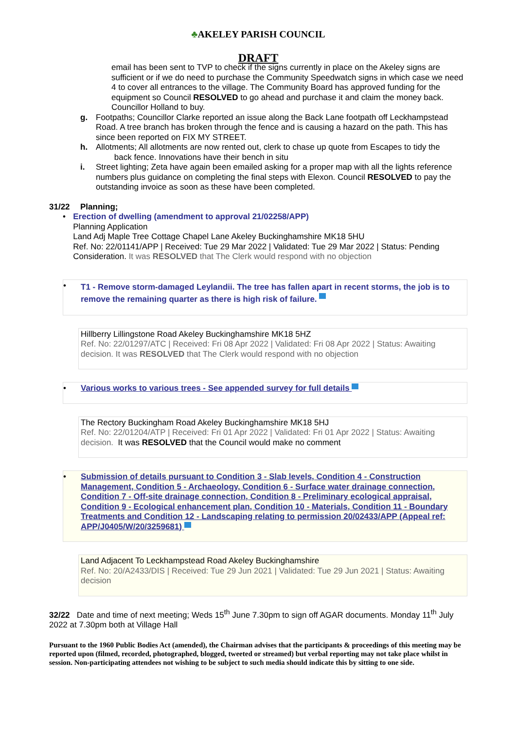♣AKELEY PARISH COUNCIL
DRAFT
email has been sent to TVP to check if the signs currently in place on the Akeley signs are sufficient or if we do need to purchase the Community Speedwatch signs in which case we need 4 to cover all entrances to the village. The Community Board has approved funding for the equipment so Council RESOLVED to go ahead and purchase it and claim the money back. Councillor Holland to buy.
g. Footpaths; Councillor Clarke reported an issue along the Back Lane footpath off Leckhampstead Road. A tree branch has broken through the fence and is causing a hazard on the path. This has since been reported on FIX MY STREET.
h. Allotments; All allotments are now rented out, clerk to chase up quote from Escapes to tidy the
back fence. Innovations have their bench in situ
i. Street lighting; Zeta have again been emailed asking for a proper map with all the lights reference numbers plus guidance on completing the final steps with Elexon. Council RESOLVED to pay the outstanding invoice as soon as these have been completed.
31/22 Planning;
• Erection of dwelling (amendment to approval 21/02258/APP)
Planning Application
Land Adj Maple Tree Cottage Chapel Lane Akeley Buckinghamshire MK18 5HU
Ref. No: 22/01141/APP | Received: Tue 29 Mar 2022 | Validated: Tue 29 Mar 2022 | Status: Pending Consideration. It was RESOLVED that The Clerk would respond with no objection
•
T1 - Remove storm-damaged Leylandii. The tree has fallen apart in recent storms, the job is to remove the remaining quarter as there is high risk of failure.
Hillberry Lillingstone Road Akeley Buckinghamshire MK18 5HZ
Ref. No: 22/01297/ATC | Received: Fri 08 Apr 2022 | Validated: Fri 08 Apr 2022 | Status: Awaiting decision. It was RESOLVED that The Clerk would respond with no objection
• Various works to various trees - See appended survey for full details
The Rectory Buckingham Road Akeley Buckinghamshire MK18 5HJ
Ref. No: 22/01204/ATP | Received: Fri 01 Apr 2022 | Validated: Fri 01 Apr 2022 | Status: Awaiting decision. It was RESOLVED that the Council would make no comment
• Submission of details pursuant to Condition 3 - Slab levels, Condition 4 - Construction Management, Condition 5 - Archaeology, Condition 6 - Surface water drainage connection, Condition 7 - Off-site drainage connection, Condition 8 - Preliminary ecological appraisal, Condition 9 - Ecological enhancement plan, Condition 10 - Materials, Condition 11 - Boundary Treatments and Condition 12 - Landscaping relating to permission 20/02433/APP (Appeal ref: APP/J0405/W/20/3259681)
Land Adjacent To Leckhampstead Road Akeley Buckinghamshire
Ref. No: 20/A2433/DIS | Received: Tue 29 Jun 2021 | Validated: Tue 29 Jun 2021 | Status: Awaiting decision
32/22 Date and time of next meeting; Weds 15<sup>th</sup> June 7.30pm to sign off AGAR documents. Monday 11<sup>th</sup> July 2022 at 7.30pm both at Village Hall
Pursuant to the 1960 Public Bodies Act (amended), the Chairman advises that the participants & proceedings of this meeting may be reported upon (filmed, recorded, photographed, blogged, tweeted or streamed) but verbal reporting may not take place whilst in session. Non-participating attendees not wishing to be subject to such media should indicate this by sitting to one side.